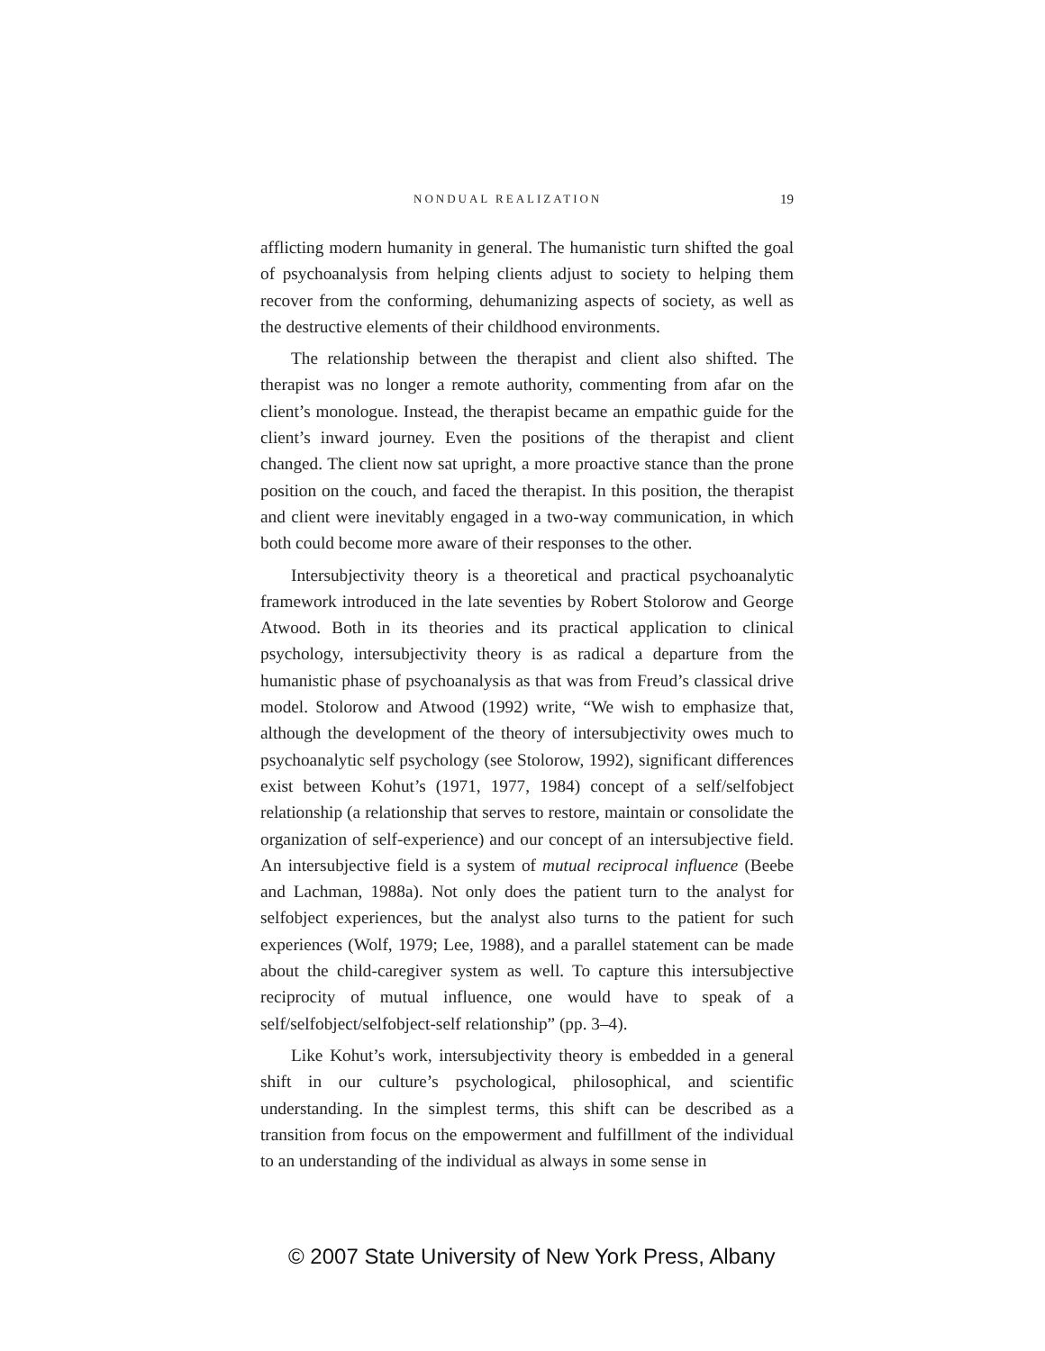NONDUAL REALIZATION 19
afflicting modern humanity in general. The humanistic turn shifted the goal of psychoanalysis from helping clients adjust to society to helping them recover from the conforming, dehumanizing aspects of society, as well as the destructive elements of their childhood environments.
The relationship between the therapist and client also shifted. The therapist was no longer a remote authority, commenting from afar on the client’s monologue. Instead, the therapist became an empathic guide for the client’s inward journey. Even the positions of the therapist and client changed. The client now sat upright, a more proactive stance than the prone position on the couch, and faced the therapist. In this position, the therapist and client were inevitably engaged in a two-way communication, in which both could become more aware of their responses to the other.
Intersubjectivity theory is a theoretical and practical psychoanalytic framework introduced in the late seventies by Robert Stolorow and George Atwood. Both in its theories and its practical application to clinical psychology, intersubjectivity theory is as radical a departure from the humanistic phase of psychoanalysis as that was from Freud’s classical drive model. Stolorow and Atwood (1992) write, “We wish to emphasize that, although the development of the theory of intersubjectivity owes much to psychoanalytic self psychology (see Stolorow, 1992), significant differences exist between Kohut’s (1971, 1977, 1984) concept of a self/selfobject relationship (a relationship that serves to restore, maintain or consolidate the organization of self-experience) and our concept of an intersubjective field. An intersubjective field is a system of mutual reciprocal influence (Beebe and Lachman, 1988a). Not only does the patient turn to the analyst for selfobject experiences, but the analyst also turns to the patient for such experiences (Wolf, 1979; Lee, 1988), and a parallel statement can be made about the child-caregiver system as well. To capture this intersubjective reciprocity of mutual influence, one would have to speak of a self/selfobject/selfobject-self relationship” (pp. 3–4).
Like Kohut’s work, intersubjectivity theory is embedded in a general shift in our culture’s psychological, philosophical, and scientific understanding. In the simplest terms, this shift can be described as a transition from focus on the empowerment and fulfillment of the individual to an understanding of the individual as always in some sense in
© 2007 State University of New York Press, Albany